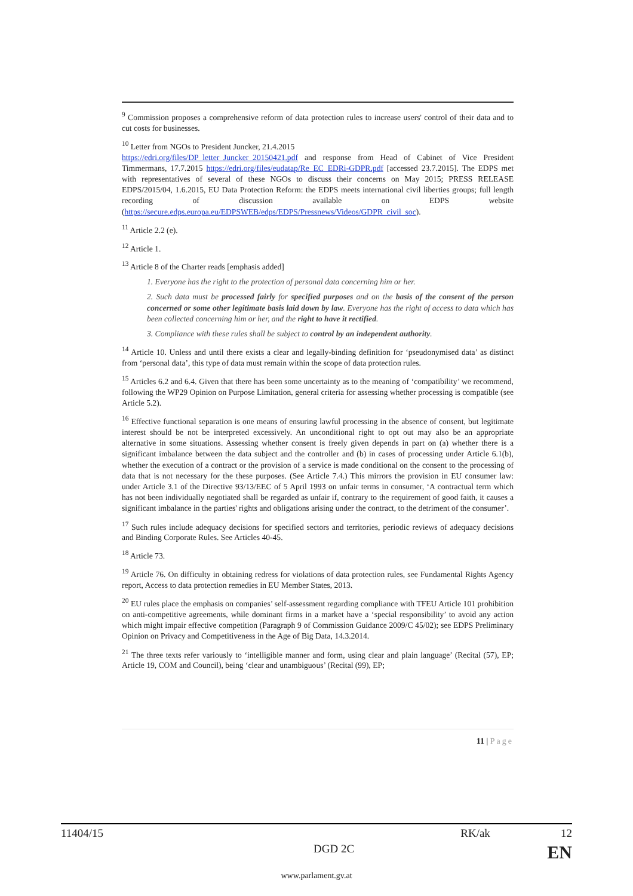<sup>9</sup> Commission proposes a comprehensive reform of data protection rules to increase users' control of their data and to cut costs for businesses.
<sup>10</sup> Letter from NGOs to President Juncker, 21.4.2015
https://edri.org/files/DP_letter_Juncker_20150421.pdf and response from Head of Cabinet of Vice President Timmermans, 17.7.2015 https://edri.org/files/eudatap/Re_EC_EDRi-GDPR.pdf [accessed 23.7.2015]. The EDPS met with representatives of several of these NGOs to discuss their concerns on May 2015; PRESS RELEASE EDPS/2015/04, 1.6.2015, EU Data Protection Reform: the EDPS meets international civil liberties groups; full length recording of discussion available on EDPS website (https://secure.edps.europa.eu/EDPSWEB/edps/EDPS/Pressnews/Videos/GDPR_civil_soc).
<sup>11</sup> Article 2.2 (e).
<sup>12</sup> Article 1.
<sup>13</sup> Article 8 of the Charter reads [emphasis added]
1. Everyone has the right to the protection of personal data concerning him or her.
2. Such data must be processed fairly for specified purposes and on the basis of the consent of the person concerned or some other legitimate basis laid down by law. Everyone has the right of access to data which has been collected concerning him or her, and the right to have it rectified.
3. Compliance with these rules shall be subject to control by an independent authority.
<sup>14</sup> Article 10. Unless and until there exists a clear and legally-binding definition for ‘pseudonymised data’ as distinct from ‘personal data’, this type of data must remain within the scope of data protection rules.
<sup>15</sup> Articles 6.2 and 6.4. Given that there has been some uncertainty as to the meaning of ‘compatibility’ we recommend, following the WP29 Opinion on Purpose Limitation, general criteria for assessing whether processing is compatible (see Article 5.2).
<sup>16</sup> Effective functional separation is one means of ensuring lawful processing in the absence of consent, but legitimate interest should be not be interpreted excessively. An unconditional right to opt out may also be an appropriate alternative in some situations. Assessing whether consent is freely given depends in part on (a) whether there is a significant imbalance between the data subject and the controller and (b) in cases of processing under Article 6.1(b), whether the execution of a contract or the provision of a service is made conditional on the consent to the processing of data that is not necessary for the these purposes. (See Article 7.4.) This mirrors the provision in EU consumer law: under Article 3.1 of the Directive 93/13/EEC of 5 April 1993 on unfair terms in consumer, ‘A contractual term which has not been individually negotiated shall be regarded as unfair if, contrary to the requirement of good faith, it causes a significant imbalance in the parties' rights and obligations arising under the contract, to the detriment of the consumer’.
<sup>17</sup> Such rules include adequacy decisions for specified sectors and territories, periodic reviews of adequacy decisions and Binding Corporate Rules. See Articles 40-45.
<sup>18</sup> Article 73.
<sup>19</sup> Article 76. On difficulty in obtaining redress for violations of data protection rules, see Fundamental Rights Agency report, Access to data protection remedies in EU Member States, 2013.
<sup>20</sup> EU rules place the emphasis on companies’ self-assessment regarding compliance with TFEU Article 101 prohibition on anti-competitive agreements, while dominant firms in a market have a ‘special responsibility’ to avoid any action which might impair effective competition (Paragraph 9 of Commission Guidance 2009/C 45/02); see EDPS Preliminary Opinion on Privacy and Competitiveness in the Age of Big Data, 14.3.2014.
<sup>21</sup> The three texts refer variously to ‘intelligible manner and form, using clear and plain language’ (Recital (57), EP; Article 19, COM and Council), being ‘clear and unambiguous’ (Recital (99), EP;
11 | Page
11404/15 RK/ak 12
DGD 2C EN
www.parlament.gv.at